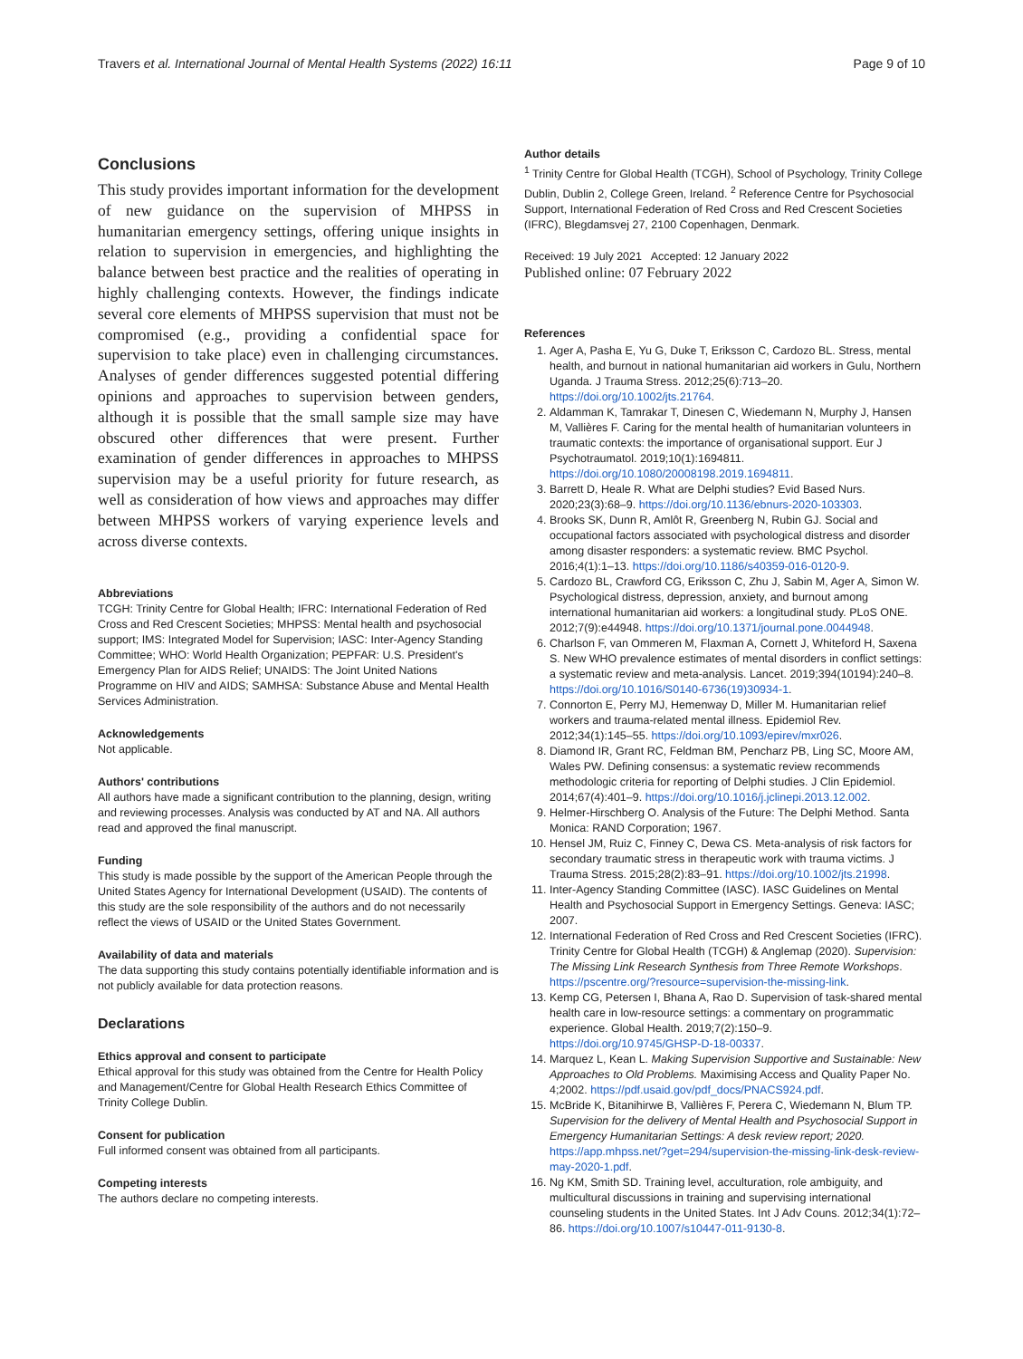Travers et al. International Journal of Mental Health Systems (2022) 16:11 Page 9 of 10
Conclusions
This study provides important information for the development of new guidance on the supervision of MHPSS in humanitarian emergency settings, offering unique insights in relation to supervision in emergencies, and highlighting the balance between best practice and the realities of operating in highly challenging contexts. However, the findings indicate several core elements of MHPSS supervision that must not be compromised (e.g., providing a confidential space for supervision to take place) even in challenging circumstances. Analyses of gender differences suggested potential differing opinions and approaches to supervision between genders, although it is possible that the small sample size may have obscured other differences that were present. Further examination of gender differences in approaches to MHPSS supervision may be a useful priority for future research, as well as consideration of how views and approaches may differ between MHPSS workers of varying experience levels and across diverse contexts.
Abbreviations
TCGH: Trinity Centre for Global Health; IFRC: International Federation of Red Cross and Red Crescent Societies; MHPSS: Mental health and psychosocial support; IMS: Integrated Model for Supervision; IASC: Inter-Agency Standing Committee; WHO: World Health Organization; PEPFAR: U.S. President's Emergency Plan for AIDS Relief; UNAIDS: The Joint United Nations Programme on HIV and AIDS; SAMHSA: Substance Abuse and Mental Health Services Administration.
Acknowledgements
Not applicable.
Authors' contributions
All authors have made a significant contribution to the planning, design, writing and reviewing processes. Analysis was conducted by AT and NA. All authors read and approved the final manuscript.
Funding
This study is made possible by the support of the American People through the United States Agency for International Development (USAID). The contents of this study are the sole responsibility of the authors and do not necessarily reflect the views of USAID or the United States Government.
Availability of data and materials
The data supporting this study contains potentially identifiable information and is not publicly available for data protection reasons.
Declarations
Ethics approval and consent to participate
Ethical approval for this study was obtained from the Centre for Health Policy and Management/Centre for Global Health Research Ethics Committee of Trinity College Dublin.
Consent for publication
Full informed consent was obtained from all participants.
Competing interests
The authors declare no competing interests.
Author details
<sup>1</sup> Trinity Centre for Global Health (TCGH), School of Psychology, Trinity College Dublin, Dublin 2, College Green, Ireland. <sup>2</sup> Reference Centre for Psychosocial Support, International Federation of Red Cross and Red Crescent Societies (IFRC), Blegdamsvej 27, 2100 Copenhagen, Denmark.
Received: 19 July 2021 Accepted: 12 January 2022
Published online: 07 February 2022
References
1. Ager A, Pasha E, Yu G, Duke T, Eriksson C, Cardozo BL. Stress, mental health, and burnout in national humanitarian aid workers in Gulu, Northern Uganda. J Trauma Stress. 2012;25(6):713–20. https://doi.org/10.1002/jts.21764.
2. Aldamman K, Tamrakar T, Dinesen C, Wiedemann N, Murphy J, Hansen M, Vallières F. Caring for the mental health of humanitarian volunteers in traumatic contexts: the importance of organisational support. Eur J Psychotraumatol. 2019;10(1):1694811. https://doi.org/10.1080/20008198.2019.1694811.
3. Barrett D, Heale R. What are Delphi studies? Evid Based Nurs. 2020;23(3):68–9. https://doi.org/10.1136/ebnurs-2020-103303.
4. Brooks SK, Dunn R, Amlôt R, Greenberg N, Rubin GJ. Social and occupational factors associated with psychological distress and disorder among disaster responders: a systematic review. BMC Psychol. 2016;4(1):1–13. https://doi.org/10.1186/s40359-016-0120-9.
5. Cardozo BL, Crawford CG, Eriksson C, Zhu J, Sabin M, Ager A, Simon W. Psychological distress, depression, anxiety, and burnout among international humanitarian aid workers: a longitudinal study. PLoS ONE. 2012;7(9):e44948. https://doi.org/10.1371/journal.pone.0044948.
6. Charlson F, van Ommeren M, Flaxman A, Cornett J, Whiteford H, Saxena S. New WHO prevalence estimates of mental disorders in conflict settings: a systematic review and meta-analysis. Lancet. 2019;394(10194):240–8. https://doi.org/10.1016/S0140-6736(19)30934-1.
7. Connorton E, Perry MJ, Hemenway D, Miller M. Humanitarian relief workers and trauma-related mental illness. Epidemiol Rev. 2012;34(1):145–55. https://doi.org/10.1093/epirev/mxr026.
8. Diamond IR, Grant RC, Feldman BM, Pencharz PB, Ling SC, Moore AM, Wales PW. Defining consensus: a systematic review recommends methodologic criteria for reporting of Delphi studies. J Clin Epidemiol. 2014;67(4):401–9. https://doi.org/10.1016/j.jclinepi.2013.12.002.
9. Helmer-Hirschberg O. Analysis of the Future: The Delphi Method. Santa Monica: RAND Corporation; 1967.
10. Hensel JM, Ruiz C, Finney C, Dewa CS. Meta-analysis of risk factors for secondary traumatic stress in therapeutic work with trauma victims. J Trauma Stress. 2015;28(2):83–91. https://doi.org/10.1002/jts.21998.
11. Inter-Agency Standing Committee (IASC). IASC Guidelines on Mental Health and Psychosocial Support in Emergency Settings. Geneva: IASC; 2007.
12. International Federation of Red Cross and Red Crescent Societies (IFRC). Trinity Centre for Global Health (TCGH) & Anglemap (2020). Supervision: The Missing Link Research Synthesis from Three Remote Workshops. https://pscentre.org/?resource=supervision-the-missing-link.
13. Kemp CG, Petersen I, Bhana A, Rao D. Supervision of task-shared mental health care in low-resource settings: a commentary on programmatic experience. Global Health. 2019;7(2):150–9. https://doi.org/10.9745/GHSP-D-18-00337.
14. Marquez L, Kean L. Making Supervision Supportive and Sustainable: New Approaches to Old Problems. Maximising Access and Quality Paper No. 4;2002. https://pdf.usaid.gov/pdf_docs/PNACS924.pdf.
15. McBride K, Bitanihirwe B, Vallières F, Perera C, Wiedemann N, Blum TP. Supervision for the delivery of Mental Health and Psychosocial Support in Emergency Humanitarian Settings: A desk review report; 2020. https://app.mhpss.net/?get=294/supervision-the-missing-link-desk-review-may-2020-1.pdf.
16. Ng KM, Smith SD. Training level, acculturation, role ambiguity, and multicultural discussions in training and supervising international counseling students in the United States. Int J Adv Couns. 2012;34(1):72–86. https://doi.org/10.1007/s10447-011-9130-8.